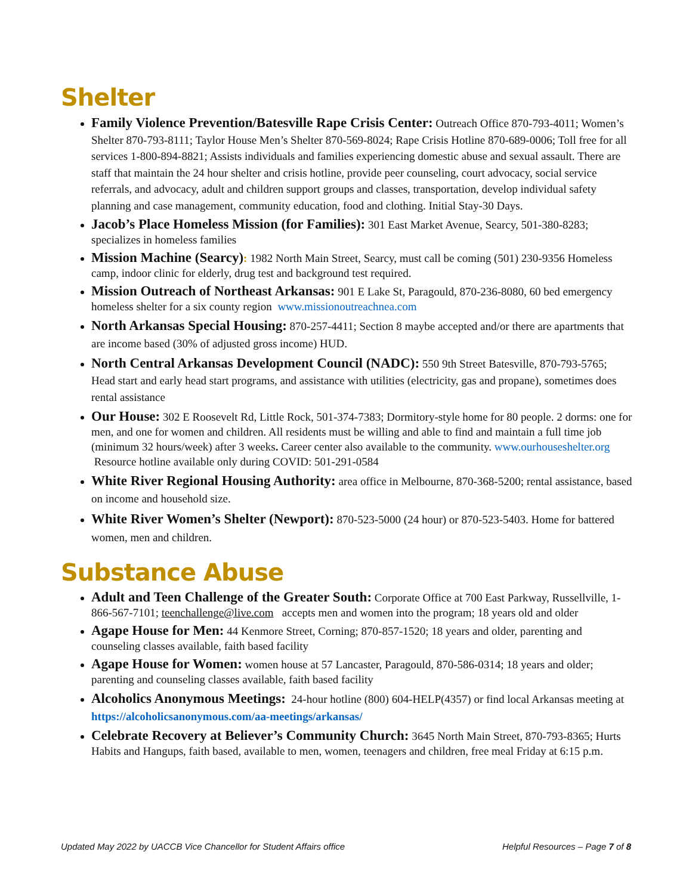Shelter
Family Violence Prevention/Batesville Rape Crisis Center: Outreach Office 870-793-4011; Women’s Shelter 870-793-8111; Taylor House Men’s Shelter 870-569-8024; Rape Crisis Hotline 870-689-0006; Toll free for all services 1-800-894-8821; Assists individuals and families experiencing domestic abuse and sexual assault. There are staff that maintain the 24 hour shelter and crisis hotline, provide peer counseling, court advocacy, social service referrals, and advocacy, adult and children support groups and classes, transportation, develop individual safety planning and case management, community education, food and clothing. Initial Stay-30 Days.
Jacob’s Place Homeless Mission (for Families): 301 East Market Avenue, Searcy, 501-380-8283; specializes in homeless families
Mission Machine (Searcy): 1982 North Main Street, Searcy, must call be coming (501) 230-9356 Homeless camp, indoor clinic for elderly, drug test and background test required.
Mission Outreach of Northeast Arkansas: 901 E Lake St, Paragould, 870-236-8080, 60 bed emergency homeless shelter for a six county region www.missionoutreachnea.com
North Arkansas Special Housing: 870-257-4411; Section 8 maybe accepted and/or there are apartments that are income based (30% of adjusted gross income) HUD.
North Central Arkansas Development Council (NADC): 550 9th Street Batesville, 870-793-5765; Head start and early head start programs, and assistance with utilities (electricity, gas and propane), sometimes does rental assistance
Our House: 302 E Roosevelt Rd, Little Rock, 501-374-7383; Dormitory-style home for 80 people. 2 dorms: one for men, and one for women and children. All residents must be willing and able to find and maintain a full time job (minimum 32 hours/week) after 3 weeks. Career center also available to the community. www.ourhouseshelter.org Resource hotline available only during COVID: 501-291-0584
White River Regional Housing Authority: area office in Melbourne, 870-368-5200; rental assistance, based on income and household size.
White River Women’s Shelter (Newport): 870-523-5000 (24 hour) or 870-523-5403. Home for battered women, men and children.
Substance Abuse
Adult and Teen Challenge of the Greater South: Corporate Office at 700 East Parkway, Russellville, 1-866-567-7101; teenchallenge@live.com accepts men and women into the program; 18 years old and older
Agape House for Men: 44 Kenmore Street, Corning; 870-857-1520; 18 years and older, parenting and counseling classes available, faith based facility
Agape House for Women: women house at 57 Lancaster, Paragould, 870-586-0314; 18 years and older; parenting and counseling classes available, faith based facility
Alcoholics Anonymous Meetings: 24-hour hotline (800) 604-HELP(4357) or find local Arkansas meeting at https://alcoholicsanonymous.com/aa-meetings/arkansas/
Celebrate Recovery at Believer’s Community Church: 3645 North Main Street, 870-793-8365; Hurts Habits and Hangups, faith based, available to men, women, teenagers and children, free meal Friday at 6:15 p.m.
Updated May 2022 by UACCB Vice Chancellor for Student Affairs office Helpful Resources – Page 7 of 8